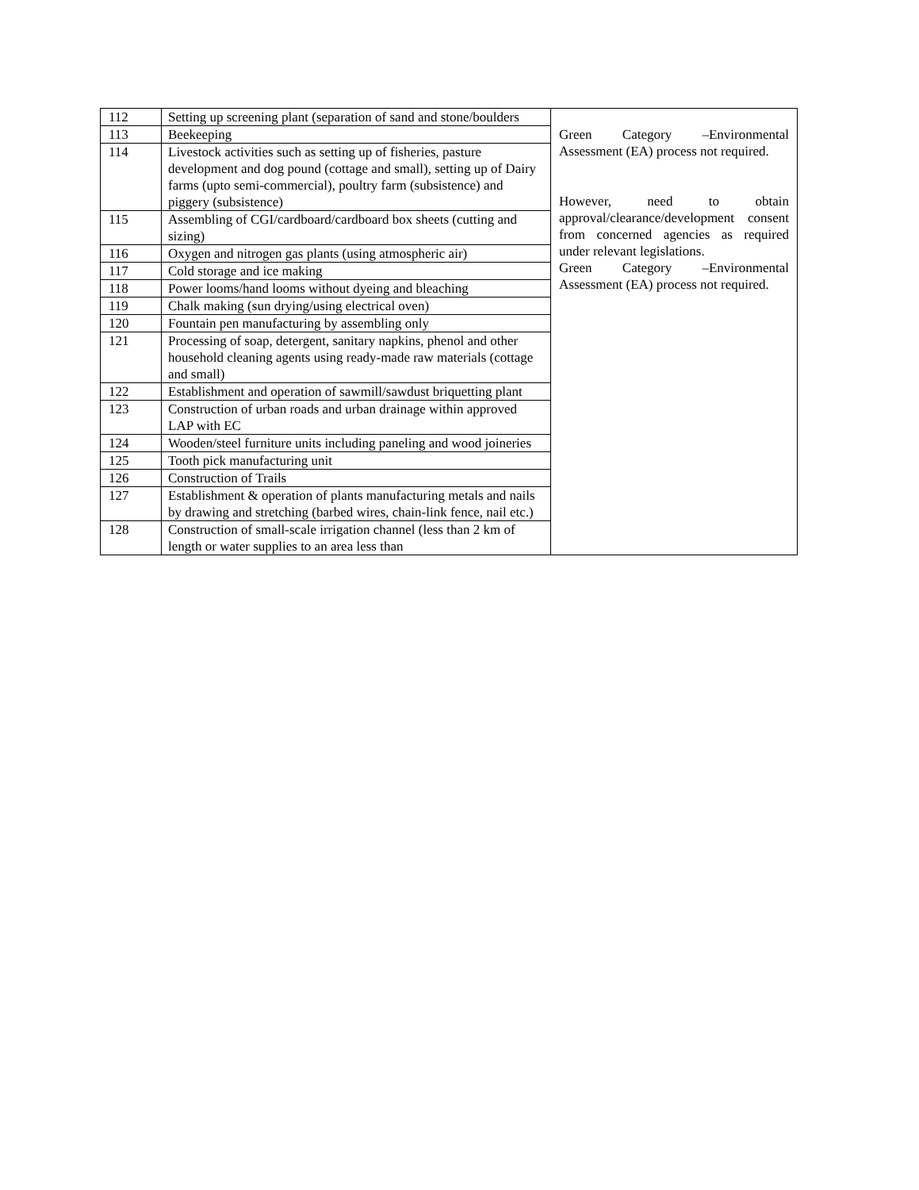| 112 | Setting up screening plant (separation of sand and stone/boulders | Green Category –Environmental Assessment (EA) process not required. However, need to obtain approval/clearance/development consent from concerned agencies as required under relevant legislations. Green Category –Environmental Assessment (EA) process not required. |
| 113 | Beekeeping | |
| 114 | Livestock activities such as setting up of fisheries, pasture development and dog pound (cottage and small), setting up of Dairy farms (upto semi-commercial), poultry farm (subsistence) and piggery (subsistence) | |
| 115 | Assembling of CGI/cardboard/cardboard box sheets (cutting and sizing) | |
| 116 | Oxygen and nitrogen gas plants (using atmospheric air) | |
| 117 | Cold storage and ice making | |
| 118 | Power looms/hand looms without dyeing and bleaching | |
| 119 | Chalk making (sun drying/using electrical oven) | |
| 120 | Fountain pen manufacturing by assembling only | |
| 121 | Processing of soap, detergent, sanitary napkins, phenol and other household cleaning agents using ready-made raw materials (cottage and small) | |
| 122 | Establishment and operation of sawmill/sawdust briquetting plant | |
| 123 | Construction of urban roads and urban drainage within approved LAP with EC | |
| 124 | Wooden/steel furniture units including paneling and wood joineries | |
| 125 | Tooth pick manufacturing unit | |
| 126 | Construction of Trails | |
| 127 | Establishment & operation of plants manufacturing metals and nails by drawing and stretching (barbed wires, chain-link fence, nail etc.) | |
| 128 | Construction of small-scale irrigation channel (less than 2 km of length or water supplies to an area less than | |